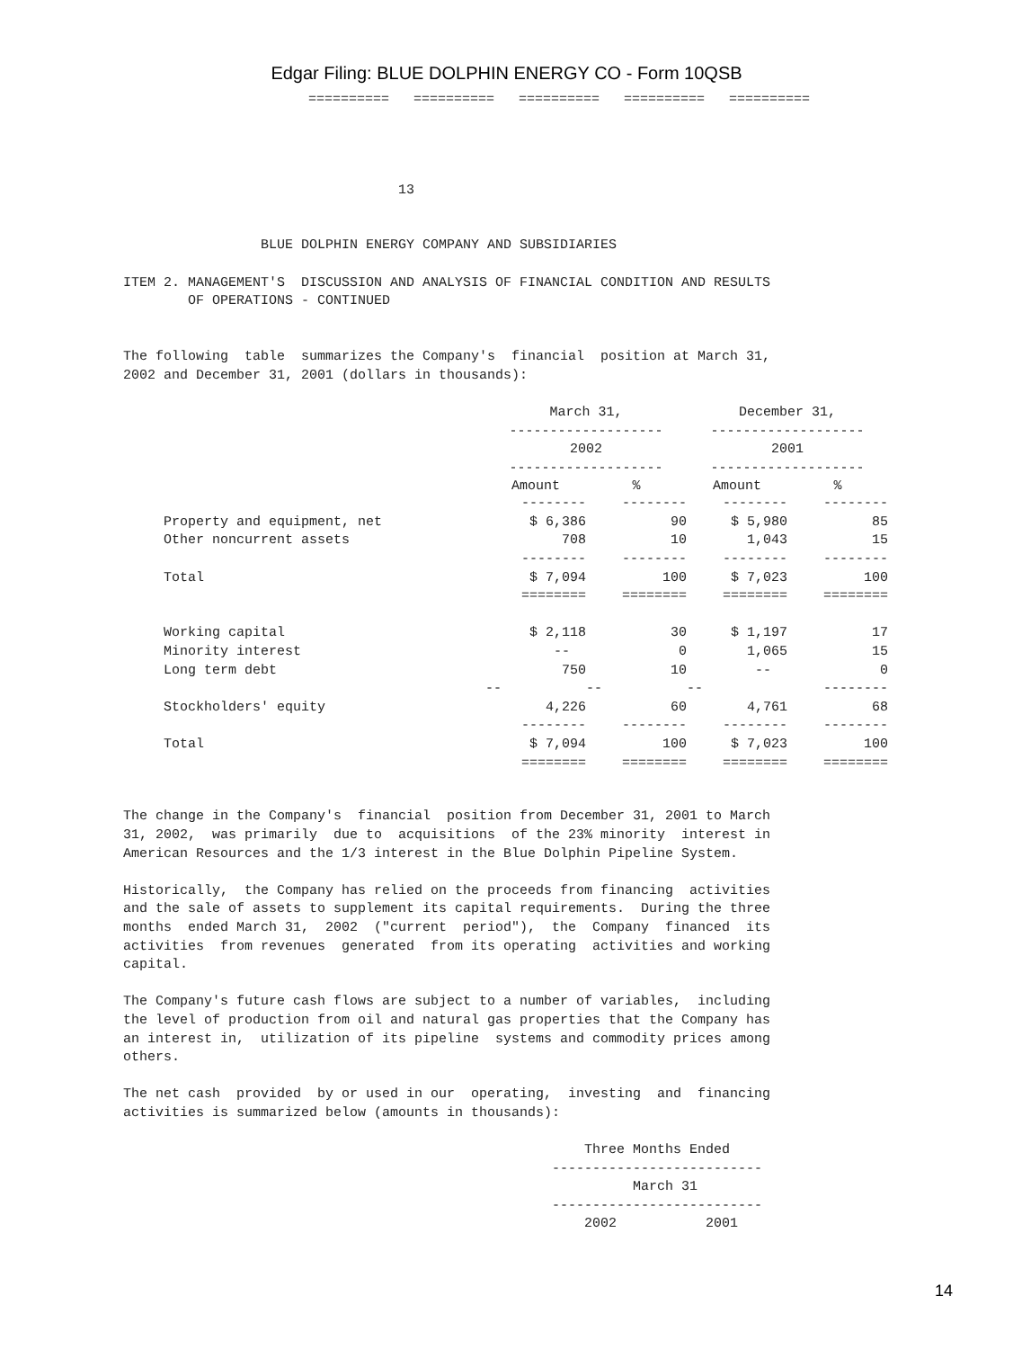Edgar Filing: BLUE DOLPHIN ENERGY CO - Form 10QSB
==========   ==========   ==========   ==========   ==========
                                  13


                 BLUE DOLPHIN ENERGY COMPANY AND SUBSIDIARIES

ITEM 2. MANAGEMENT'S  DISCUSSION AND ANALYSIS OF FINANCIAL CONDITION AND RESULTS
        OF OPERATIONS - CONTINUED


The following  table  summarizes the Company's  financial  position at March 31,
2002 and December 31, 2001 (dollars in thousands):
| | March 31, | | December 31, | |
| | ------------------- | | ------------------- | |
| | 2002 | | 2001 | |
| | ------------------- | | ------------------- | |
| | Amount | % | Amount | % |
| | -------- | -------- | -------- | -------- |
| Property and equipment, net | $ 6,386 | 90 | $ 5,980 | 85 |
| Other noncurrent assets | 708 | 10 | 1,043 | 15 |
| | -------- | -------- | -------- | -------- |
| Total | $ 7,094 | 100 | $ 7,023 | 100 |
| | ======== | ======== | ======== | ======== |
| Working capital | $ 2,118 | 30 | $ 1,197 | 17 |
| Minority interest | -- | 0 | 1,065 | 15 |
| Long term debt | 750 | 10 | -- | 0 |
| | -- | -- | -- | -------- |
| Stockholders' equity | 4,226 | 60 | 4,761 | 68 |
| | -------- | -------- | -------- | -------- |
| Total | $ 7,094 | 100 | $ 7,023 | 100 |
| | ======== | ======== | ======== | ======== |
The change in the Company's  financial  position from December 31, 2001 to March
31, 2002,  was primarily  due to  acquisitions  of the 23% minority  interest in
American Resources and the 1/3 interest in the Blue Dolphin Pipeline System.

Historically,  the Company has relied on the proceeds from financing  activities
and the sale of assets to supplement its capital requirements.  During the three
months  ended March 31,  2002  ("current  period"),  the  Company  financed  its
activities  from revenues  generated  from its operating  activities and working
capital.

The Company's future cash flows are subject to a number of variables,  including
the level of production from oil and natural gas properties that the Company has
an interest in,  utilization of its pipeline  systems and commodity prices among
others.

The net cash  provided  by or used in our  operating,  investing  and  financing
activities is summarized below (amounts in thousands):

                                                         Three Months Ended
                                                     --------------------------
                                                               March 31
                                                     --------------------------
                                                         2002           2001
14